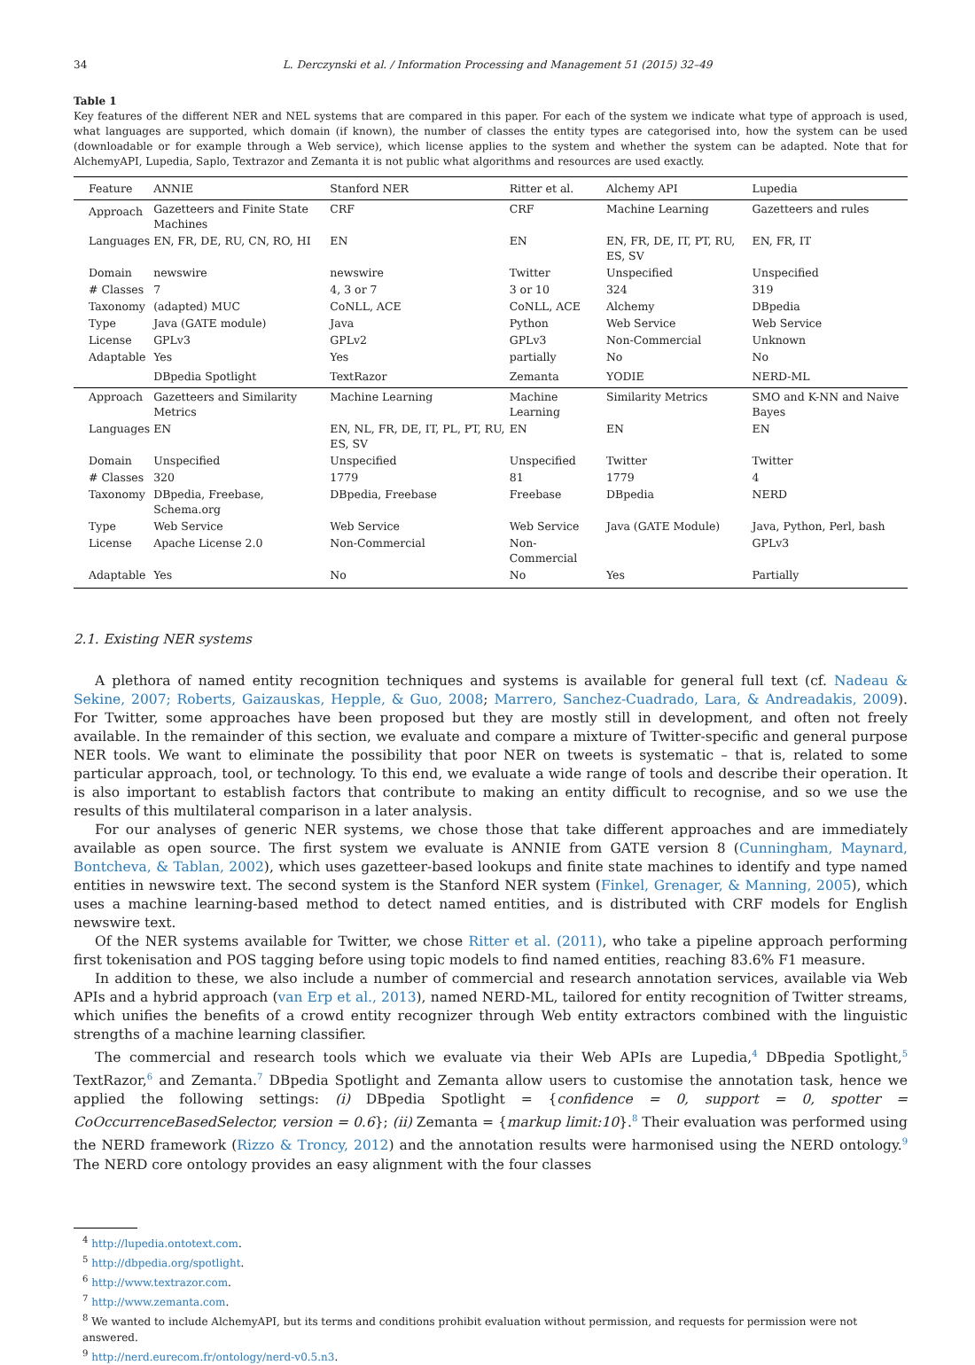34 L. Derczynski et al. / Information Processing and Management 51 (2015) 32–49
Table 1
Key features of the different NER and NEL systems that are compared in this paper. For each of the system we indicate what type of approach is used, what languages are supported, which domain (if known), the number of classes the entity types are categorised into, how the system can be used (downloadable or for example through a Web service), which license applies to the system and whether the system can be adapted. Note that for AlchemyAPI, Lupedia, Saplo, Textrazor and Zemanta it is not public what algorithms and resources are used exactly.
| Feature | ANNIE | Stanford NER | Ritter et al. | Alchemy API | Lupedia |
| --- | --- | --- | --- | --- | --- |
| Approach | Gazetteers and Finite State Machines | CRF | CRF | Machine Learning | Gazetteers and rules |
| Languages | EN, FR, DE, RU, CN, RO, HI | EN | EN | EN, FR, DE, IT, PT, RU, ES, SV | EN, FR, IT |
| Domain | newswire | newswire | Twitter | Unspecified | Unspecified |
| # Classes | 7 | 4, 3 or 7 | 3 or 10 | 324 | 319 |
| Taxonomy | (adapted) MUC | CoNLL, ACE | CoNLL, ACE | Alchemy | DBpedia |
| Type | Java (GATE module) | Java | Python | Web Service | Web Service |
| License | GPLv3 | GPLv2 | GPLv3 | Non-Commercial | Unknown |
| Adaptable | Yes | Yes | partially | No | No |
| | DBpedia Spotlight | TextRazor | Zemanta | YODIE | NERD-ML |
| Approach | Gazetteers and Similarity Metrics | Machine Learning | Machine Learning | Similarity Metrics | SMO and K-NN and Naive Bayes |
| Languages | EN | EN, NL, FR, DE, IT, PL, PT, RU, ES, SV | EN | EN | EN |
| Domain | Unspecified | Unspecified | Unspecified | Twitter | Twitter |
| # Classes | 320 | 1779 | 81 | 1779 | 4 |
| Taxonomy | DBpedia, Freebase, Schema.org | DBpedia, Freebase | Freebase | DBpedia | NERD |
| Type | Web Service | Web Service | Web Service | Java (GATE Module) | Java, Python, Perl, bash |
| License | Apache License 2.0 | Non-Commercial | Non-Commercial | | GPLv3 |
| Adaptable | Yes | No | No | Yes | Partially |
2.1. Existing NER systems
A plethora of named entity recognition techniques and systems is available for general full text (cf. Nadeau & Sekine, 2007; Roberts, Gaizauskas, Hepple, & Guo, 2008; Marrero, Sanchez-Cuadrado, Lara, & Andreadakis, 2009). For Twitter, some approaches have been proposed but they are mostly still in development, and often not freely available. In the remainder of this section, we evaluate and compare a mixture of Twitter-specific and general purpose NER tools. We want to eliminate the possibility that poor NER on tweets is systematic – that is, related to some particular approach, tool, or technology. To this end, we evaluate a wide range of tools and describe their operation. It is also important to establish factors that contribute to making an entity difficult to recognise, and so we use the results of this multilateral comparison in a later analysis.
For our analyses of generic NER systems, we chose those that take different approaches and are immediately available as open source. The first system we evaluate is ANNIE from GATE version 8 (Cunningham, Maynard, Bontcheva, & Tablan, 2002), which uses gazetteer-based lookups and finite state machines to identify and type named entities in newswire text. The second system is the Stanford NER system (Finkel, Grenager, & Manning, 2005), which uses a machine learning-based method to detect named entities, and is distributed with CRF models for English newswire text.
Of the NER systems available for Twitter, we chose Ritter et al. (2011), who take a pipeline approach performing first tokenisation and POS tagging before using topic models to find named entities, reaching 83.6% F1 measure.
In addition to these, we also include a number of commercial and research annotation services, available via Web APIs and a hybrid approach (van Erp et al., 2013), named NERD-ML, tailored for entity recognition of Twitter streams, which unifies the benefits of a crowd entity recognizer through Web entity extractors combined with the linguistic strengths of a machine learning classifier.
The commercial and research tools which we evaluate via their Web APIs are Lupedia,<sup>4</sup> DBpedia Spotlight,<sup>5</sup> TextRazor,<sup>6</sup> and Zemanta.<sup>7</sup> DBpedia Spotlight and Zemanta allow users to customise the annotation task, hence we applied the following settings: (i) DBpedia Spotlight = {confidence = 0, support = 0, spotter = CoOccurrenceBasedSelector, version = 0.6}; (ii) Zemanta = {markup limit:10}.<sup>8</sup> Their evaluation was performed using the NERD framework (Rizzo & Troncy, 2012) and the annotation results were harmonised using the NERD ontology.<sup>9</sup> The NERD core ontology provides an easy alignment with the four classes
<sup>4</sup> http://lupedia.ontotext.com.
<sup>5</sup> http://dbpedia.org/spotlight.
<sup>6</sup> http://www.textrazor.com.
<sup>7</sup> http://www.zemanta.com.
<sup>8</sup> We wanted to include AlchemyAPI, but its terms and conditions prohibit evaluation without permission, and requests for permission were not answered.
<sup>9</sup> http://nerd.eurecom.fr/ontology/nerd-v0.5.n3.